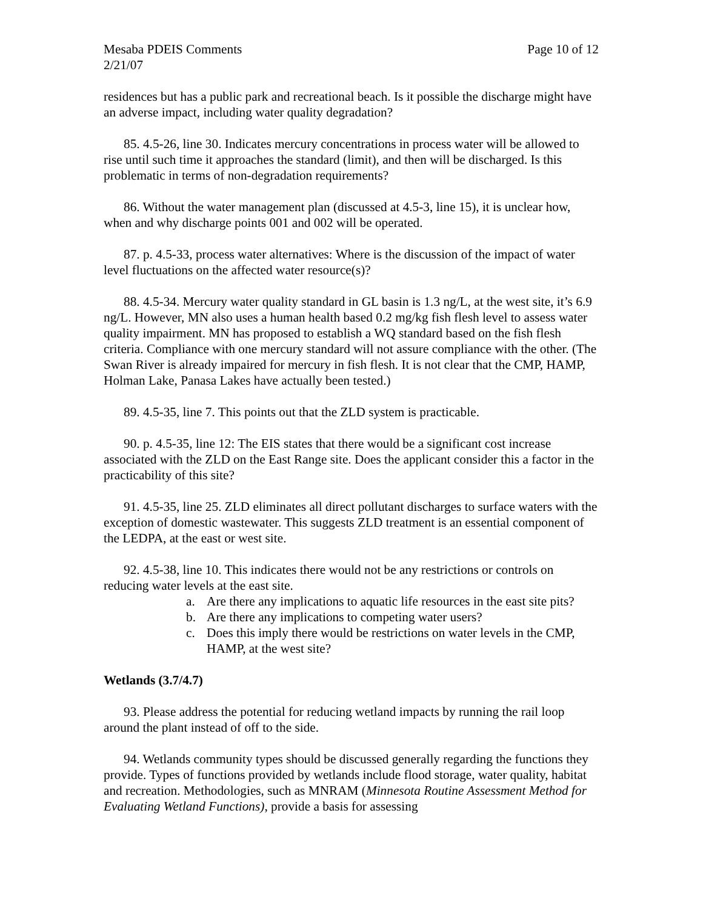Mesaba PDEIS Comments Page 10 of 12
2/21/07
residences but has a public park and recreational beach. Is it possible the discharge might have an adverse impact, including water quality degradation?
85. 4.5-26, line 30. Indicates mercury concentrations in process water will be allowed to rise until such time it approaches the standard (limit), and then will be discharged. Is this problematic in terms of non-degradation requirements?
86. Without the water management plan (discussed at 4.5-3, line 15), it is unclear how, when and why discharge points 001 and 002 will be operated.
87. p. 4.5-33, process water alternatives: Where is the discussion of the impact of water level fluctuations on the affected water resource(s)?
88. 4.5-34. Mercury water quality standard in GL basin is 1.3 ng/L, at the west site, it’s 6.9 ng/L. However, MN also uses a human health based 0.2 mg/kg fish flesh level to assess water quality impairment. MN has proposed to establish a WQ standard based on the fish flesh criteria. Compliance with one mercury standard will not assure compliance with the other. (The Swan River is already impaired for mercury in fish flesh. It is not clear that the CMP, HAMP, Holman Lake, Panasa Lakes have actually been tested.)
89. 4.5-35, line 7. This points out that the ZLD system is practicable.
90. p. 4.5-35, line 12: The EIS states that there would be a significant cost increase associated with the ZLD on the East Range site. Does the applicant consider this a factor in the practicability of this site?
91. 4.5-35, line 25. ZLD eliminates all direct pollutant discharges to surface waters with the exception of domestic wastewater. This suggests ZLD treatment is an essential component of the LEDPA, at the east or west site.
92. 4.5-38, line 10. This indicates there would not be any restrictions or controls on reducing water levels at the east site.
a. Are there any implications to aquatic life resources in the east site pits?
b. Are there any implications to competing water users?
c. Does this imply there would be restrictions on water levels in the CMP, HAMP, at the west site?
Wetlands (3.7/4.7)
93. Please address the potential for reducing wetland impacts by running the rail loop around the plant instead of off to the side.
94. Wetlands community types should be discussed generally regarding the functions they provide. Types of functions provided by wetlands include flood storage, water quality, habitat and recreation. Methodologies, such as MNRAM (Minnesota Routine Assessment Method for Evaluating Wetland Functions), provide a basis for assessing